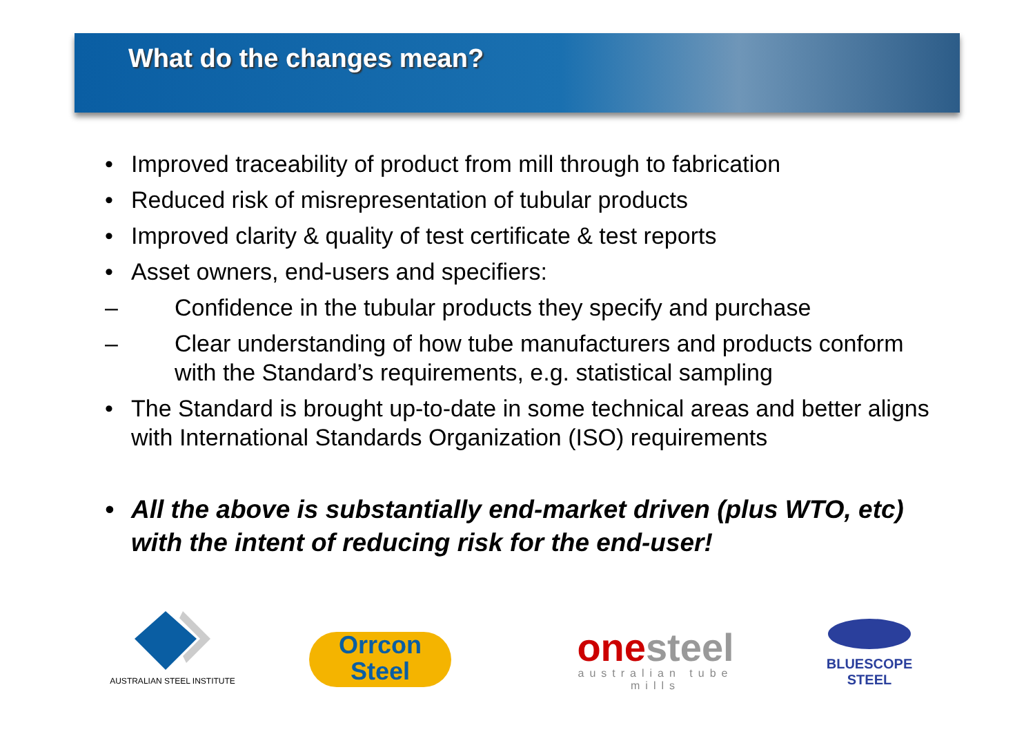What do the changes mean?
• Improved traceability of product from mill through to fabrication
• Reduced risk of misrepresentation of tubular products
• Improved clarity & quality of test certificate & test reports
• Asset owners, end-users and specifiers:
– Confidence in the tubular products they specify and purchase
– Clear understanding of how tube manufacturers and products conform with the Standard’s requirements, e.g. statistical sampling
• The Standard is brought up-to-date in some technical areas and better aligns with International Standards Organization (ISO) requirements
• All the above is substantially end-market driven (plus WTO, etc) with the intent of reducing risk for the end-user!
AUSTRALIAN STEEL INSTITUTE
Orrcon
Steel
onesteel
australian tube mills
BLUESCOPE
STEEL